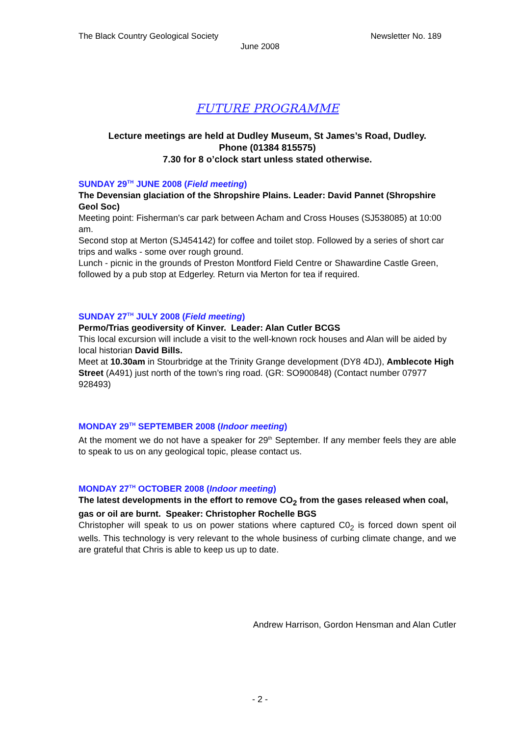The Black Country Geological Society Newsletter No. 189
June 2008
FUTURE PROGRAMME
Lecture meetings are held at Dudley Museum, St James’s Road, Dudley.
Phone (01384 815575)
7.30 for 8 o’clock start unless stated otherwise.
SUNDAY 29<sup>TH</sup> JUNE 2008 (Field meeting)
The Devensian glaciation of the Shropshire Plains. Leader: David Pannet (Shropshire Geol Soc)
Meeting point: Fisherman's car park between Acham and Cross Houses (SJ538085) at 10:00 am.
Second stop at Merton (SJ454142) for coffee and toilet stop. Followed by a series of short car trips and walks - some over rough ground.
Lunch - picnic in the grounds of Preston Montford Field Centre or Shawardine Castle Green, followed by a pub stop at Edgerley. Return via Merton for tea if required.
SUNDAY 27<sup>TH</sup> JULY 2008 (Field meeting)
Permo/Trias geodiversity of Kinver. Leader: Alan Cutler BCGS
This local excursion will include a visit to the well-known rock houses and Alan will be aided by local historian David Bills.
Meet at 10.30am in Stourbridge at the Trinity Grange development (DY8 4DJ), Amblecote High Street (A491) just north of the town’s ring road. (GR: SO900848) (Contact number 07977 928493)
MONDAY 29<sup>TH</sup> SEPTEMBER 2008 (Indoor meeting)
At the moment we do not have a speaker for 29<sup>th</sup> September. If any member feels they are able to speak to us on any geological topic, please contact us.
MONDAY 27<sup>TH</sup> OCTOBER 2008 (Indoor meeting)
The latest developments in the effort to remove CO<sub>2</sub> from the gases released when coal, gas or oil are burnt. Speaker: Christopher Rochelle BGS
Christopher will speak to us on power stations where captured C0<sub>2</sub> is forced down spent oil wells. This technology is very relevant to the whole business of curbing climate change, and we are grateful that Chris is able to keep us up to date.
Andrew Harrison, Gordon Hensman and Alan Cutler
- 2 -